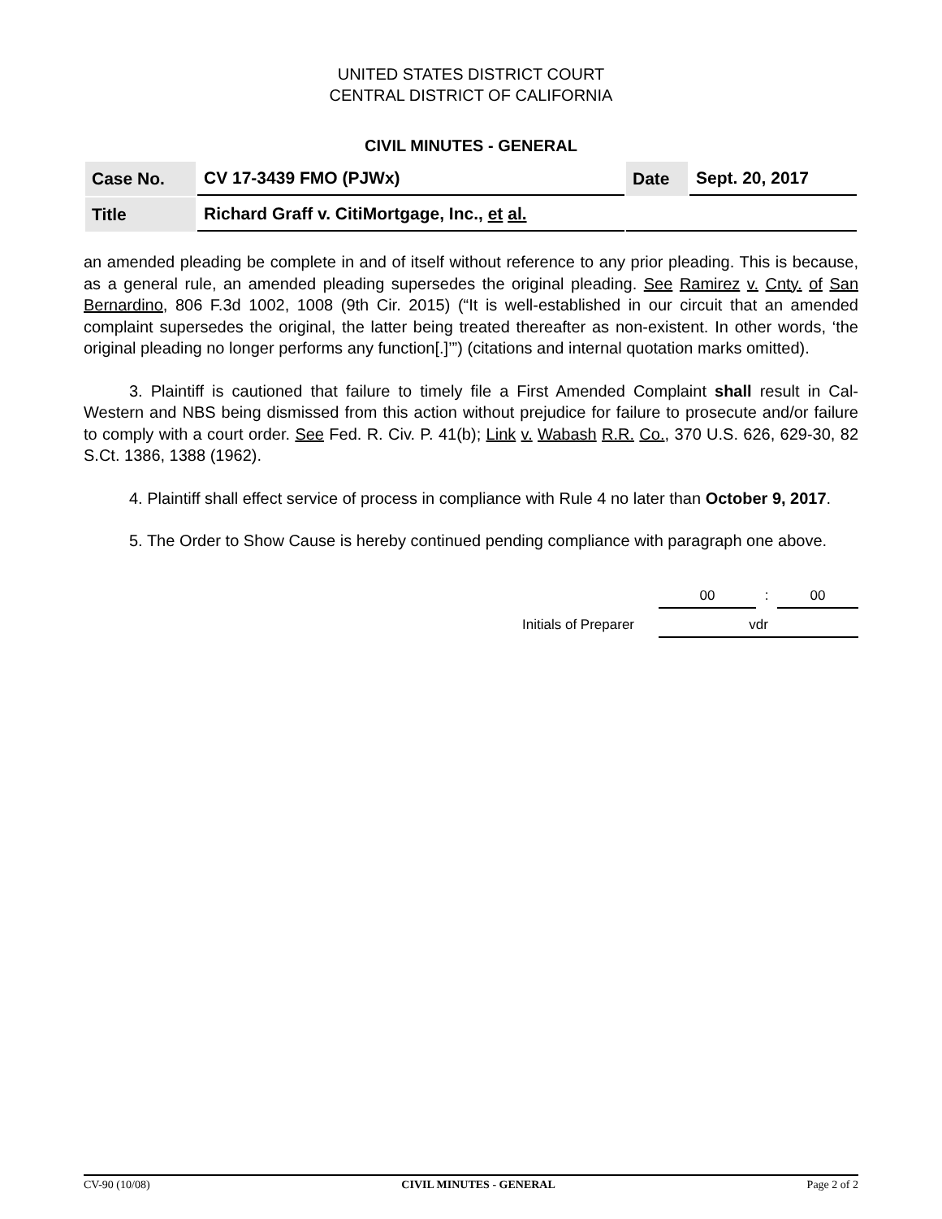UNITED STATES DISTRICT COURT
CENTRAL DISTRICT OF CALIFORNIA
CIVIL MINUTES - GENERAL
| Case No. | CV 17-3439 FMO (PJWx) | Date | Sept. 20, 2017 |
| Title | Richard Graff v. CitiMortgage, Inc., et al. | | |
an amended pleading be complete in and of itself without reference to any prior pleading. This is because, as a general rule, an amended pleading supersedes the original pleading. See Ramirez v. Cnty. of San Bernardino, 806 F.3d 1002, 1008 (9th Cir. 2015) (“It is well-established in our circuit that an amended complaint supersedes the original, the latter being treated thereafter as non-existent. In other words, ‘the original pleading no longer performs any function[.]’”) (citations and internal quotation marks omitted).
3. Plaintiff is cautioned that failure to timely file a First Amended Complaint shall result in Cal-Western and NBS being dismissed from this action without prejudice for failure to prosecute and/or failure to comply with a court order. See Fed. R. Civ. P. 41(b); Link v. Wabash R.R. Co., 370 U.S. 626, 629-30, 82 S.Ct. 1386, 1388 (1962).
4. Plaintiff shall effect service of process in compliance with Rule 4 no later than October 9, 2017.
5. The Order to Show Cause is hereby continued pending compliance with paragraph one above.
| | | 00 | : | 00 |
| Initials of Preparer | | vdr | | |
CV-90 (10/08) CIVIL MINUTES - GENERAL Page 2 of 2